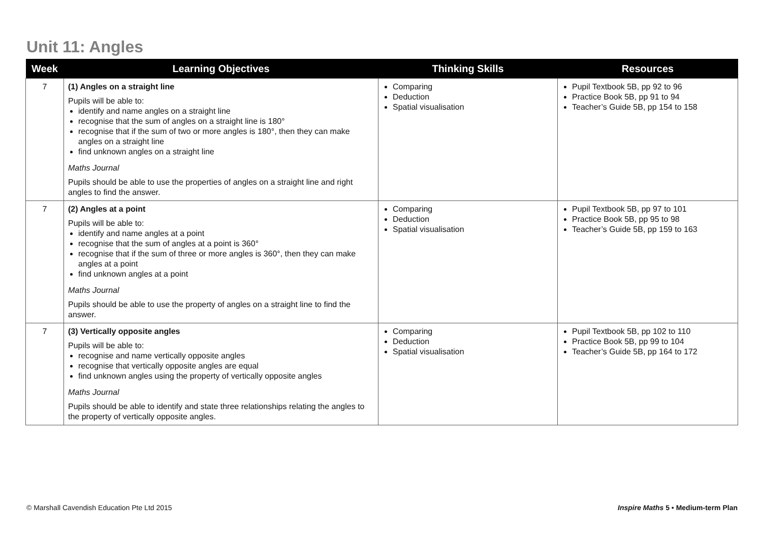Unit 11: Angles
| Week | Learning Objectives | Thinking Skills | Resources |
| --- | --- | --- | --- |
| 7 | (1) Angles on a straight line Pupils will be able to: identify and name angles on a straight line recognise that the sum of angles on a straight line is 180° recognise that if the sum of two or more angles is 180°, then they can make angles on a straight line find unknown angles on a straight line Maths Journal Pupils should be able to use the properties of angles on a straight line and right angles to find the answer. | Comparing Deduction Spatial visualisation | Pupil Textbook 5B, pp 92 to 96 Practice Book 5B, pp 91 to 94 Teacher’s Guide 5B, pp 154 to 158 |
| 7 | (2) Angles at a point Pupils will be able to: identify and name angles at a point recognise that the sum of angles at a point is 360° recognise that if the sum of three or more angles is 360°, then they can make angles at a point find unknown angles at a point Maths Journal Pupils should be able to use the property of angles on a straight line to find the answer. | Comparing Deduction Spatial visualisation | Pupil Textbook 5B, pp 97 to 101 Practice Book 5B, pp 95 to 98 Teacher’s Guide 5B, pp 159 to 163 |
| 7 | (3) Vertically opposite angles Pupils will be able to: recognise and name vertically opposite angles recognise that vertically opposite angles are equal find unknown angles using the property of vertically opposite angles Maths Journal Pupils should be able to identify and state three relationships relating the angles to the property of vertically opposite angles. | Comparing Deduction Spatial visualisation | Pupil Textbook 5B, pp 102 to 110 Practice Book 5B, pp 99 to 104 Teacher’s Guide 5B, pp 164 to 172 |
© Marshall Cavendish Education Pte Ltd 2015
Inspire Maths 5 • Medium-term Plan